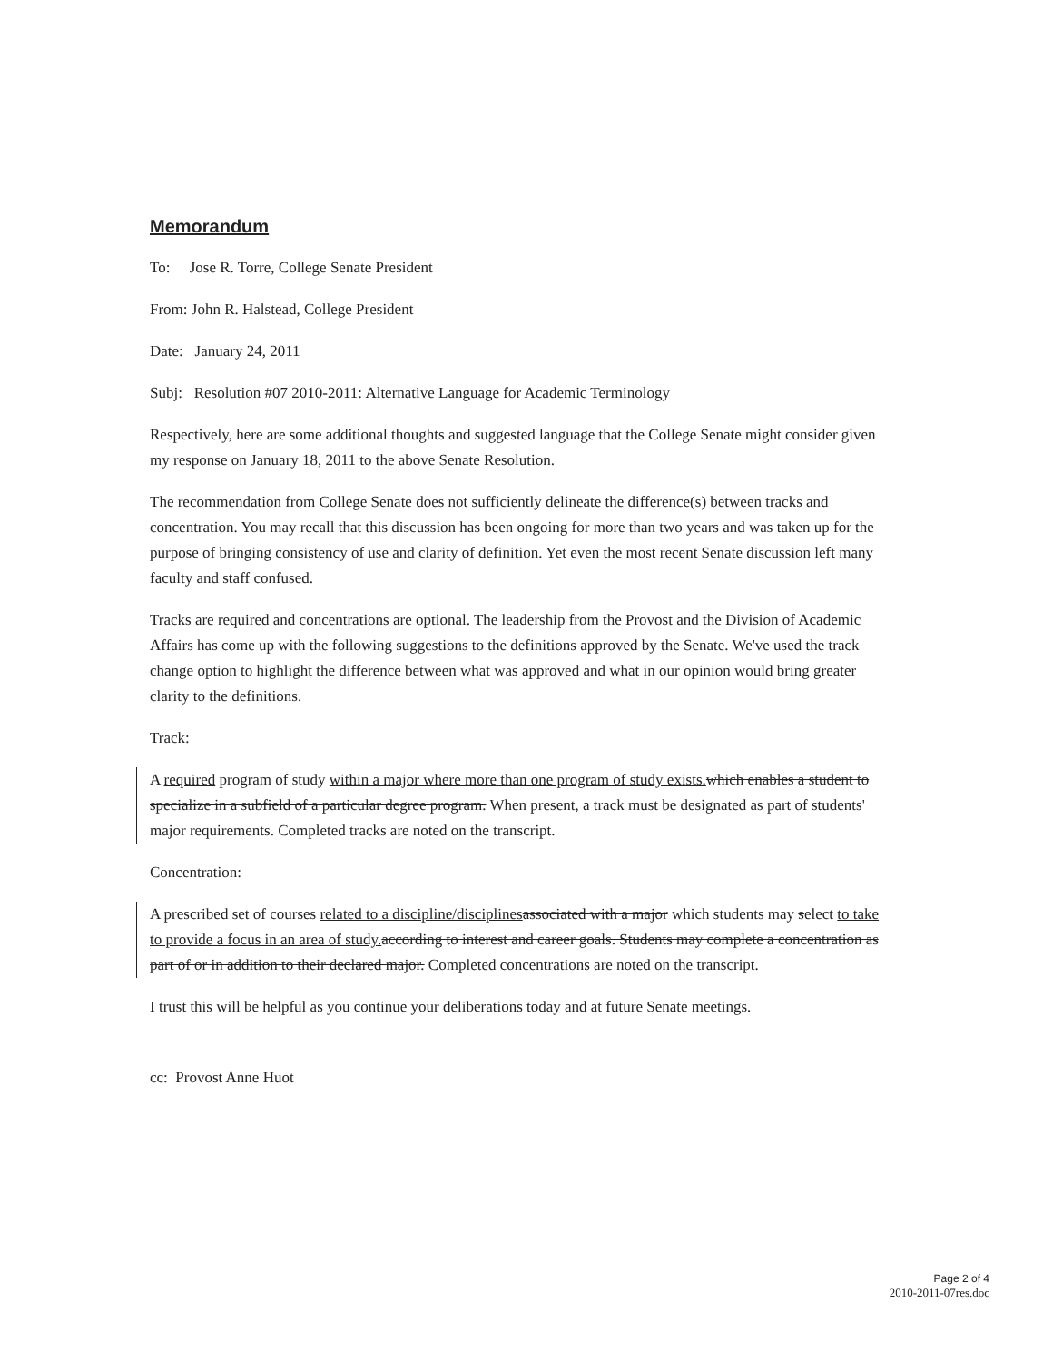Memorandum
To: Jose R. Torre, College Senate President
From: John R. Halstead, College President
Date: January 24, 2011
Subj: Resolution #07 2010-2011: Alternative Language for Academic Terminology
Respectively, here are some additional thoughts and suggested language that the College Senate might consider given my response on January 18, 2011 to the above Senate Resolution.
The recommendation from College Senate does not sufficiently delineate the difference(s) between tracks and concentration. You may recall that this discussion has been ongoing for more than two years and was taken up for the purpose of bringing consistency of use and clarity of definition. Yet even the most recent Senate discussion left many faculty and staff confused.
Tracks are required and concentrations are optional. The leadership from the Provost and the Division of Academic Affairs has come up with the following suggestions to the definitions approved by the Senate. We've used the track change option to highlight the difference between what was approved and what in our opinion would bring greater clarity to the definitions.
Track:
A required program of study within a major where more than one program of study exists. which enables a student to specialize in a subfield of a particular degree program. When present, a track must be designated as part of students' major requirements. Completed tracks are noted on the transcript.
Concentration:
A prescribed set of courses related to a discipline/disciplines associated with a major which students may select to take to provide a focus in an area of study. according to interest and career goals. Students may complete a concentration as part of or in addition to their declared major. Completed concentrations are noted on the transcript.
I trust this will be helpful as you continue your deliberations today and at future Senate meetings.
cc: Provost Anne Huot
Page 2 of 4
2010-2011-07res.doc